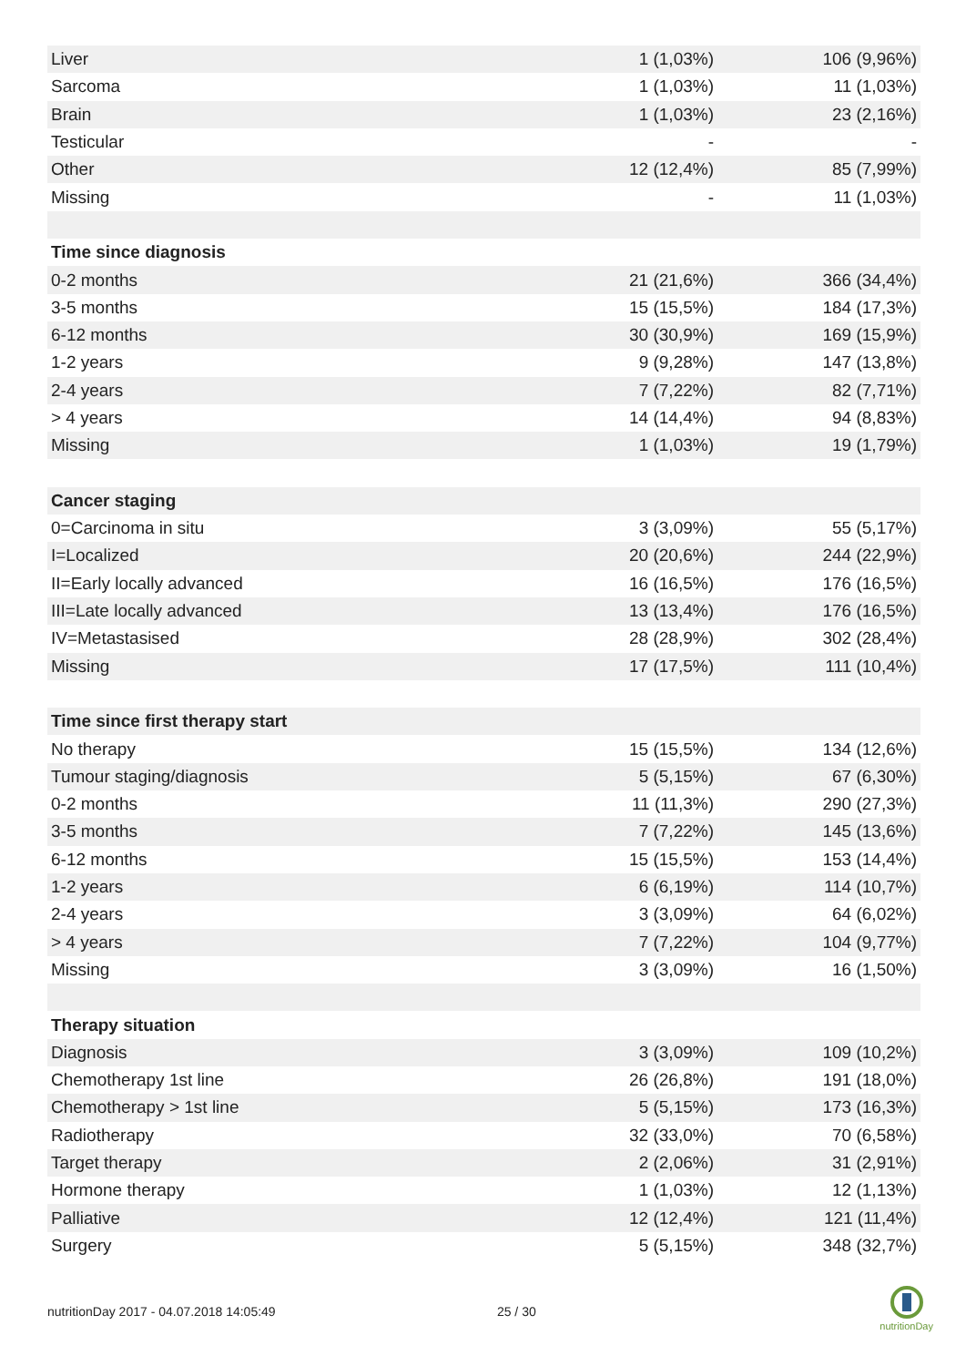| Liver | 1 (1,03%) | 106 (9,96%) |
| Sarcoma | 1 (1,03%) | 11 (1,03%) |
| Brain | 1 (1,03%) | 23 (2,16%) |
| Testicular | - | - |
| Other | 12 (12,4%) | 85 (7,99%) |
| Missing | - | 11 (1,03%) |
| Time since diagnosis | | |
| 0-2 months | 21 (21,6%) | 366 (34,4%) |
| 3-5 months | 15 (15,5%) | 184 (17,3%) |
| 6-12 months | 30 (30,9%) | 169 (15,9%) |
| 1-2 years | 9 (9,28%) | 147 (13,8%) |
| 2-4 years | 7 (7,22%) | 82 (7,71%) |
| > 4 years | 14 (14,4%) | 94 (8,83%) |
| Missing | 1 (1,03%) | 19 (1,79%) |
| Cancer staging | | |
| 0=Carcinoma in situ | 3 (3,09%) | 55 (5,17%) |
| I=Localized | 20 (20,6%) | 244 (22,9%) |
| II=Early locally advanced | 16 (16,5%) | 176 (16,5%) |
| III=Late locally advanced | 13 (13,4%) | 176 (16,5%) |
| IV=Metastasised | 28 (28,9%) | 302 (28,4%) |
| Missing | 17 (17,5%) | 111 (10,4%) |
| Time since first therapy start | | |
| No therapy | 15 (15,5%) | 134 (12,6%) |
| Tumour staging/diagnosis | 5 (5,15%) | 67 (6,30%) |
| 0-2 months | 11 (11,3%) | 290 (27,3%) |
| 3-5 months | 7 (7,22%) | 145 (13,6%) |
| 6-12 months | 15 (15,5%) | 153 (14,4%) |
| 1-2 years | 6 (6,19%) | 114 (10,7%) |
| 2-4 years | 3 (3,09%) | 64 (6,02%) |
| > 4 years | 7 (7,22%) | 104 (9,77%) |
| Missing | 3 (3,09%) | 16 (1,50%) |
| Therapy situation | | |
| Diagnosis | 3 (3,09%) | 109 (10,2%) |
| Chemotherapy 1st line | 26 (26,8%) | 191 (18,0%) |
| Chemotherapy > 1st line | 5 (5,15%) | 173 (16,3%) |
| Radiotherapy | 32 (33,0%) | 70 (6,58%) |
| Target therapy | 2 (2,06%) | 31 (2,91%) |
| Hormone therapy | 1 (1,03%) | 12 (1,13%) |
| Palliative | 12 (12,4%) | 121 (11,4%) |
| Surgery | 5 (5,15%) | 348 (32,7%) |
nutritionDay 2017 - 04.07.2018 14:05:49 25 / 30
nutritionDay